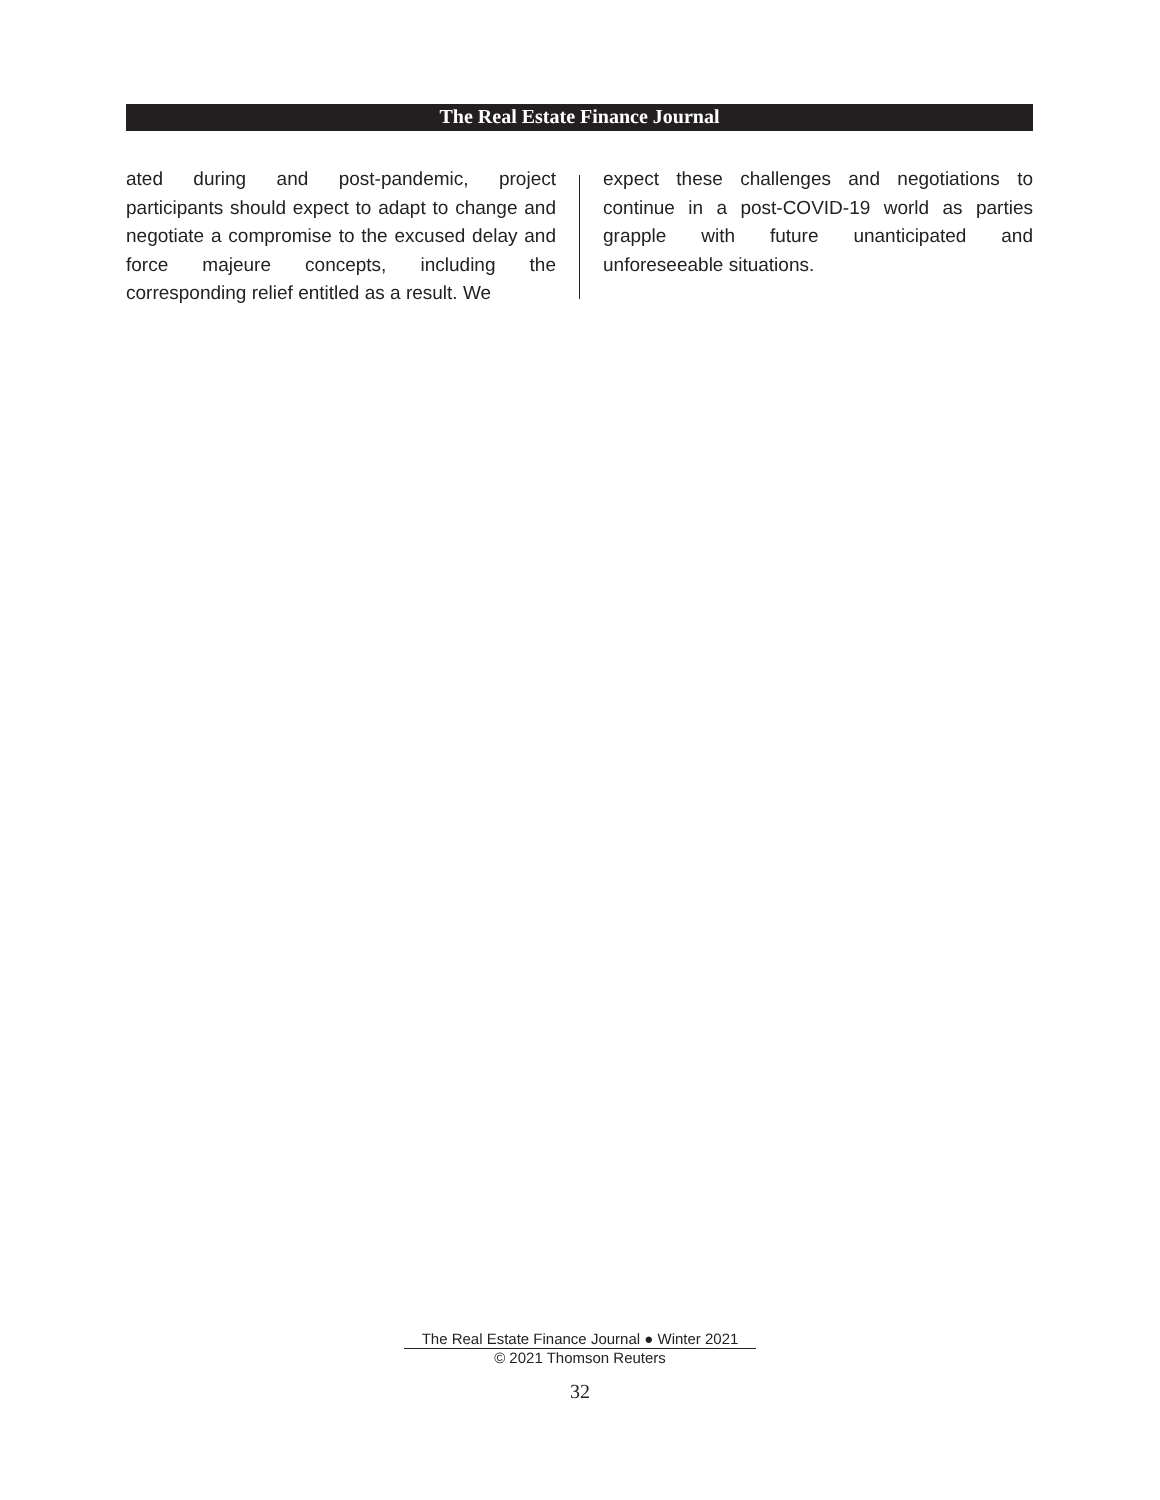The Real Estate Finance Journal
ated during and post-pandemic, project participants should expect to adapt to change and negotiate a compromise to the excused delay and force majeure concepts, including the corresponding relief entitled as a result. We
expect these challenges and negotiations to continue in a post-COVID-19 world as parties grapple with future unanticipated and unforeseeable situations.
The Real Estate Finance Journal ● Winter 2021
© 2021 Thomson Reuters
32